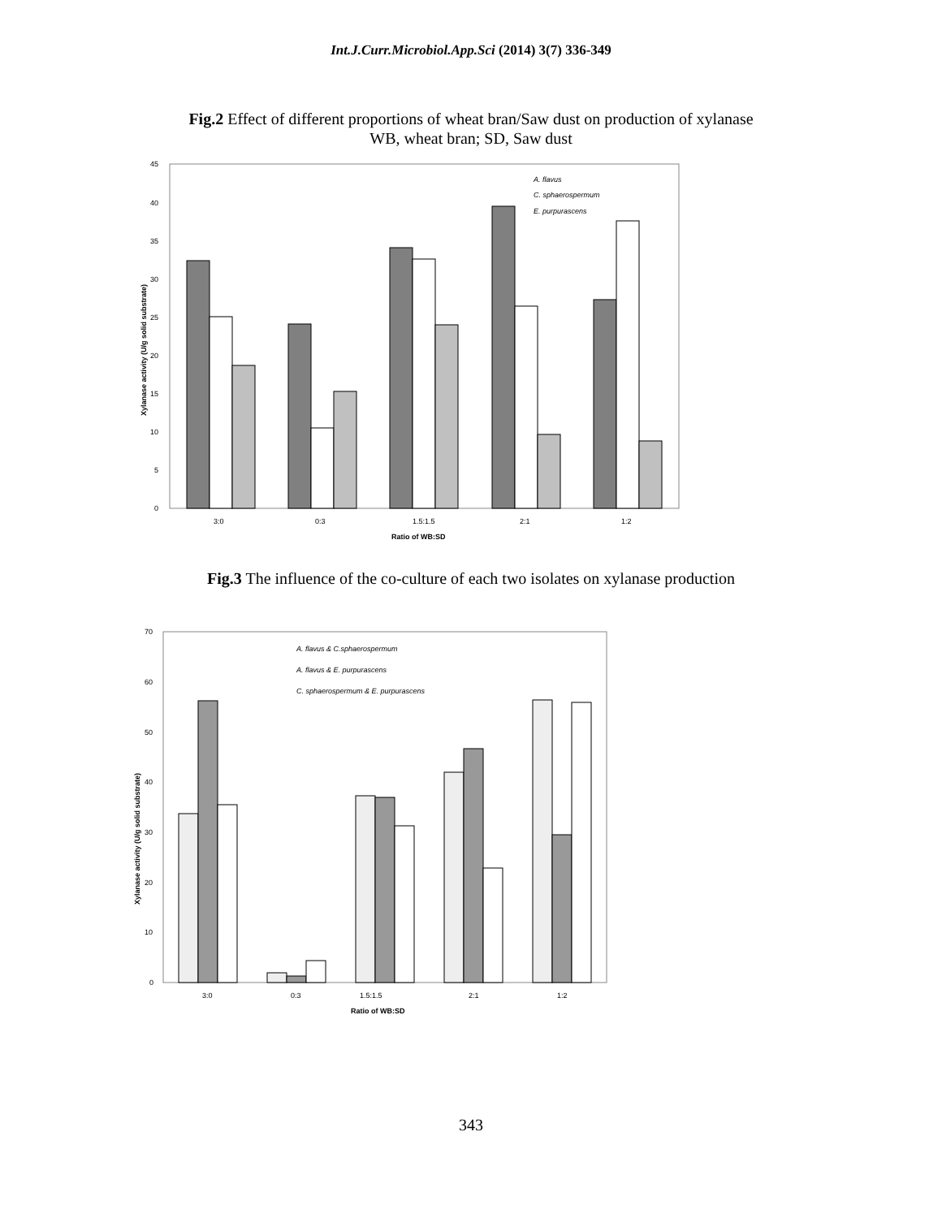Int.J.Curr.Microbiol.App.Sci (2014) 3(7) 336-349
Fig.2 Effect of different proportions of wheat bran/Saw dust on production of xylanase
WB, wheat bran; SD, Saw dust
45
40
35
30
25
20
15
10
5
0
3:0
0:3
1.5:1.5
2:1
1:2
Ratio of WB:SD
Xylanase activity (U/g solid substrate)
A. flavus
C. sphaerospermum
E. purpurascens
Fig.3 The influence of the co-culture of each two isolates on xylanase production
70
60
50
40
30
20
10
0
3:0
0:3
1.5:1.5
2:1
1:2
Ratio of WB:SD
Xylanase activity (U/g solid substrate)
A. flavus & C.sphaerospermum
A. flavus & E. purpurascens
C. sphaerospermum & E. purpurascens
343